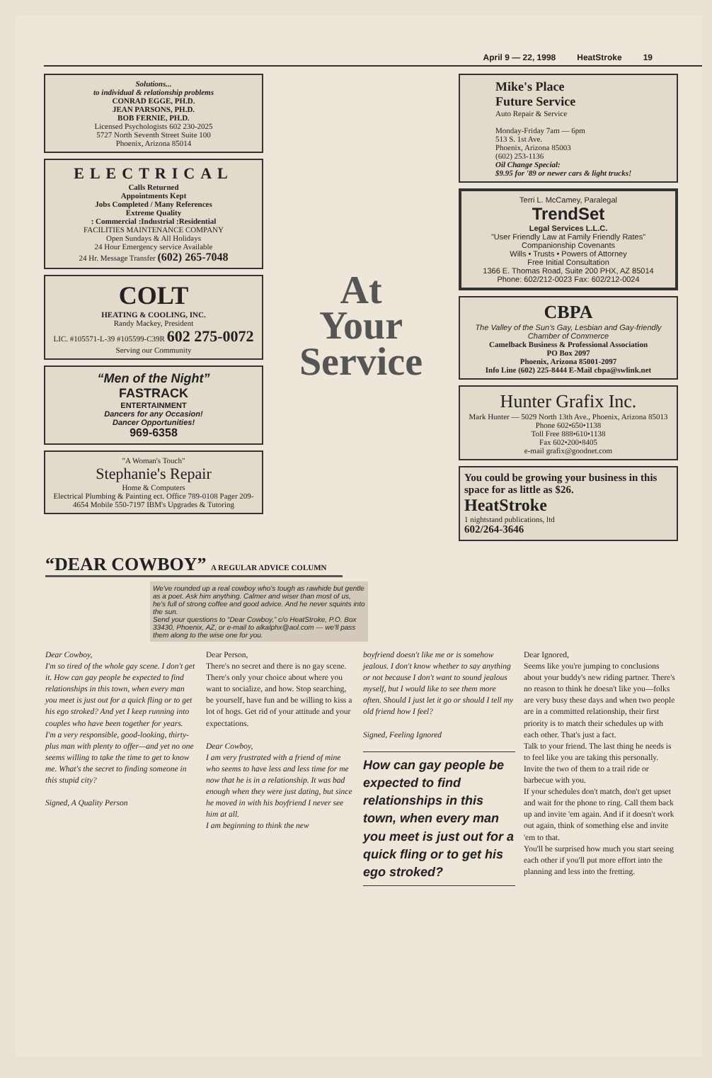April 9 — 22, 1998 HeatStroke 19
Solutions...
to individual & relationship problems
CONRAD EGGE, PH.D.
JEAN PARSONS, PH.D.
BOB FERNIE, PH.D.
Licensed Psychologists 602 230-2025
5727 North Seventh Street Suite 100
Phoenix, Arizona 85014
ELECTRICAL
Calls Returned
Appointments Kept
Jobs Completed / Many References
Extreme Quality
: Commercial :Industrial :Residential
FACILITIES MAINTENANCE COMPANY
Open Sundays & All Holidays
24 Hour Emergency service Available
24 Hr. Message Transfer (602) 265-7048
COLT
HEATING & COOLING, INC.
Randy Mackey, President
LIC. #105571-L-39 #105599-C39R 602 275-0072
Serving our Community
“Men of the Night”
FASTRACK
ENTERTAINMENT
Dancers for any Occasion!
Dancer Opportunities!
969-6358
"A Woman's Touch"
Stephanie's Repair
Home & Computers
Electrical Plumbing & Painting ect. Office 789-0108 Pager 209-4654 Mobile 550-7197 IBM's Upgrades & Tutoring
At
Your
Service
Mike's Place
Future Service
Auto Repair & Service
Monday-Friday 7am — 6pm
513 S. 1st Ave.
Phoenix, Arizona 85003
(602) 253-1136
Oil Change Special:
$9.95 for '89 or newer cars & light trucks!
Terri L. McCamey, Paralegal
TrendSet
Legal Services L.L.C.
"User Friendly Law at Family Friendly Rates"
Companionship Covenants
Wills • Trusts • Powers of Attorney
Free Initial Consultation
1366 E. Thomas Road, Suite 200 PHX, AZ 85014
Phone: 602/212-0023 Fax: 602/212-0024
CBPA
The Valley of the Sun's Gay, Lesbian and Gay-friendly Chamber of Commerce
Camelback Business & Professional Association
PO Box 2097
Phoenix, Arizona 85001-2097
Info Line (602) 225-8444 E-Mail cbpa@swlink.net
Hunter Grafix Inc.
Mark Hunter — 5029 North 13th Ave., Phoenix, Arizona 85013
Phone 602•650•1138
Toll Free 888•610•1138
Fax 602•200•8405
e-mail grafix@goodnet.com
You could be growing your business in this space for as little as $26.
HeatStroke
1 nightstand publications, ltd
602/264-3646
“DEAR COWBOY” A REGULAR ADVICE COLUMN
We've rounded up a real cowboy who's tough as rawhide but gentle as a poet. Ask him anything. Calmer and wiser than most of us, he's full of strong coffee and good advice. And he never squints into the sun.
Send your questions to “Dear Cowboy,” c/o HeatStroke, P.O. Box 33430, Phoenix, AZ, or e-mail to alkalphx@aol.com — we'll pass them along to the wise one for you.
Dear Cowboy,
I'm so tired of the whole gay scene. I don't get it. How can gay people be expected to find relationships in this town, when every man you meet is just out for a quick fling or to get his ego stroked? And yet I keep running into couples who have been together for years.
I'm a very responsible, good-looking, thirty-plus man with plenty to offer—and yet no one seems willing to take the time to get to know me. What's the secret to finding someone in this stupid city?
Signed, A Quality Person
Dear Person,
There's no secret and there is no gay scene. There's only your choice about where you want to socialize, and how. Stop searching, be yourself, have fun and be willing to kiss a lot of hogs. Get rid of your attitude and your expectations.
Dear Cowboy,
I am very frustrated with a friend of mine who seems to have less and less time for me now that he is in a relationship. It was bad enough when they were just dating, but since he moved in with his boyfriend I never see him at all.
I am beginning to think the new
boyfriend doesn't like me or is somehow jealous. I don't know whether to say anything or not because I don't want to sound jealous myself, but I would like to see them more often. Should I just let it go or should I tell my old friend how I feel?
Signed, Feeling Ignored
How can gay people be expected to find relationships in this town, when every man you meet is just out for a quick fling or to get his ego stroked?
Dear Ignored,
Seems like you're jumping to conclusions about your buddy's new riding partner. There's no reason to think he doesn't like you—folks are very busy these days and when two people are in a committed relationship, their first priority is to match their schedules up with each other. That's just a fact.
Talk to your friend. The last thing he needs is to feel like you are taking this personally. Invite the two of them to a trail ride or barbecue with you.
If your schedules don't match, don't get upset and wait for the phone to ring. Call them back up and invite 'em again. And if it doesn't work out again, think of something else and invite 'em to that.
You'll be surprised how much you start seeing each other if you'll put more effort into the planning and less into the fretting.